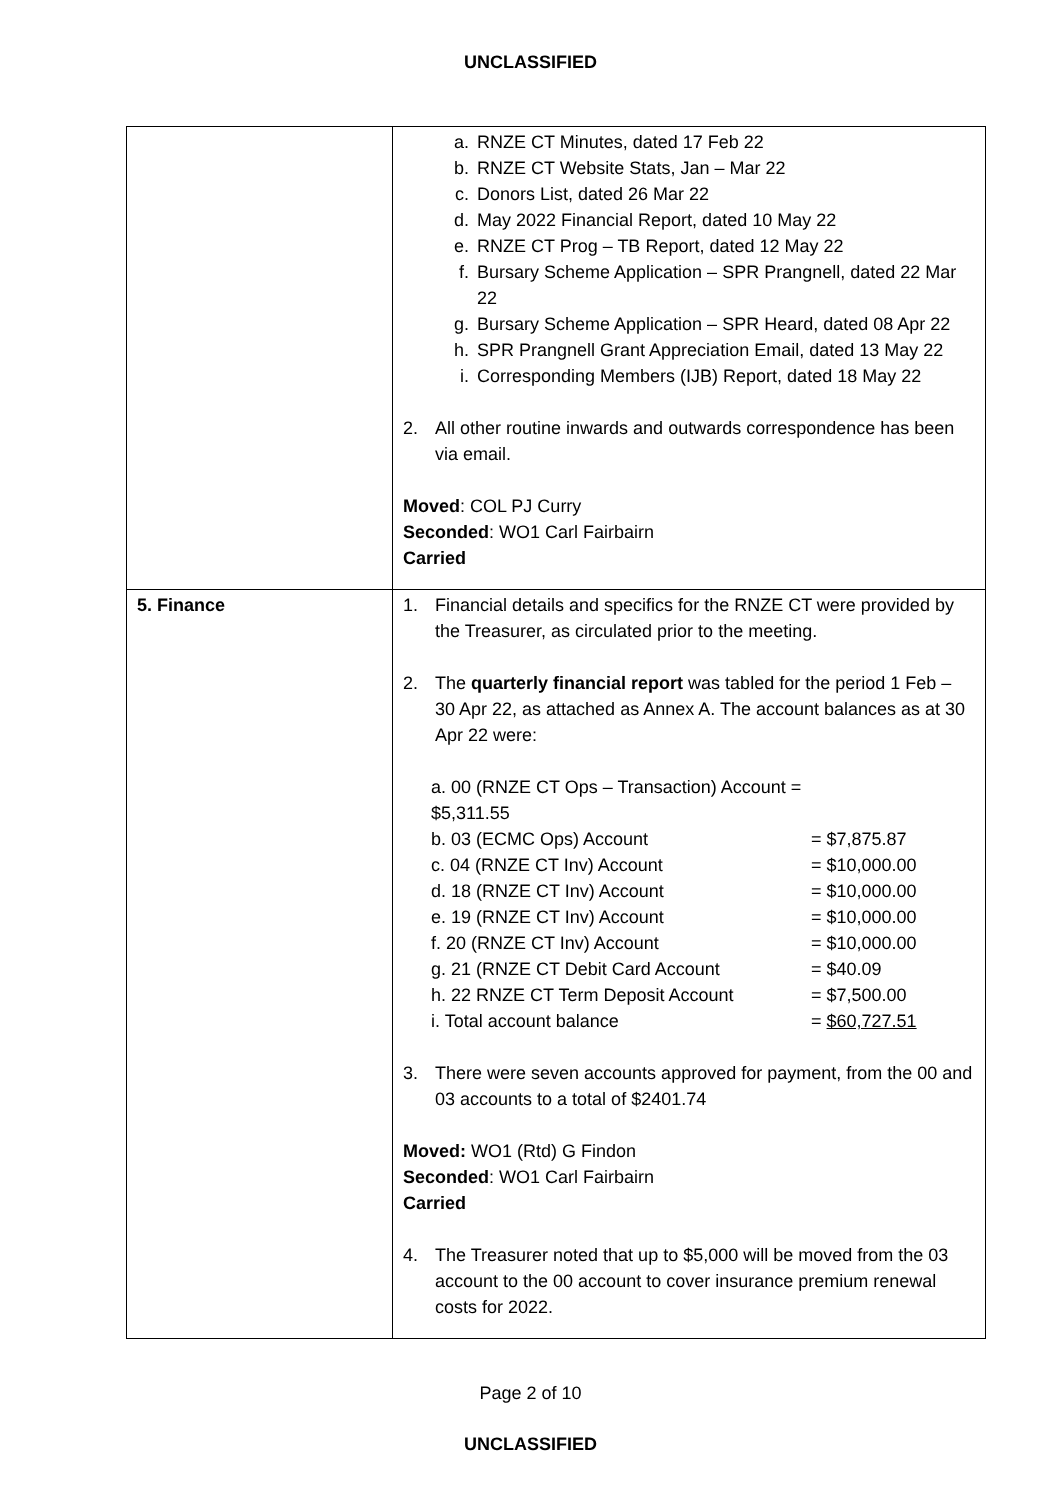UNCLASSIFIED
| | a. RNZE CT Minutes, dated 17 Feb 22 b. RNZE CT Website Stats, Jan – Mar 22 c. Donors List, dated 26 Mar 22 d. May 2022 Financial Report, dated 10 May 22 e. RNZE CT Prog – TB Report, dated 12 May 22 f. Bursary Scheme Application – SPR Prangnell, dated 22 Mar 22 g. Bursary Scheme Application – SPR Heard, dated 08 Apr 22 h. SPR Prangnell Grant Appreciation Email, dated 13 May 22 i. Corresponding Members (IJB) Report, dated 18 May 22 2. All other routine inwards and outwards correspondence has been via email. Moved : COL PJ Curry Seconded : WO1 Carl Fairbairn Carried |
| 5. Finance | 1. Financial details and specifics for the RNZE CT were provided by the Treasurer, as circulated prior to the meeting. 2. The quarterly financial report was tabled for the period 1 Feb – 30 Apr 22, as attached as Annex A. The account balances as at 30 Apr 22 were: a. 00 (RNZE CT Ops – Transaction) Account = $5,311.55 b. 03 (ECMC Ops) Account = $7,875.87 c. 04 (RNZE CT Inv) Account = $10,000.00 d. 18 (RNZE CT Inv) Account = $10,000.00 e. 19 (RNZE CT Inv) Account = $10,000.00 f. 20 (RNZE CT Inv) Account = $10,000.00 g. 21 (RNZE CT Debit Card Account = $40.09 h. 22 RNZE CT Term Deposit Account = $7,500.00 i. Total account balance = $60,727.51 3. There were seven accounts approved for payment, from the 00 and 03 accounts to a total of $2401.74 Moved: WO1 (Rtd) G Findon Seconded : WO1 Carl Fairbairn Carried 4. The Treasurer noted that up to $5,000 will be moved from the 03 account to the 00 account to cover insurance premium renewal costs for 2022. |
Page 2 of 10
UNCLASSIFIED